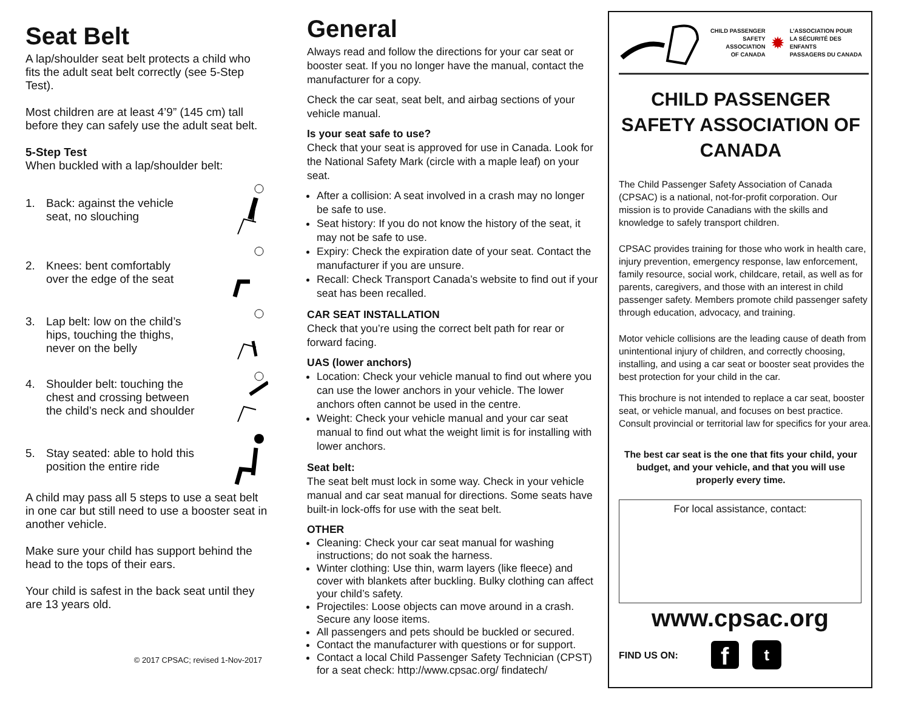Seat Belt
A lap/shoulder seat belt protects a child who fits the adult seat belt correctly (see 5-Step Test).
Most children are at least 4’9” (145 cm) tall before they can safely use the adult seat belt.
5-Step Test
When buckled with a lap/shoulder belt:
1. Back: against the vehicle
seat, no slouching
2. Knees: bent comfortably
over the edge of the seat
3. Lap belt: low on the child’s
hips, touching the thighs,
never on the belly
4. Shoulder belt: touching the
chest and crossing between
the child’s neck and shoulder
5. Stay seated: able to hold this
position the entire ride
A child may pass all 5 steps to use a seat belt in one car but still need to use a booster seat in another vehicle.
Make sure your child has support behind the head to the tops of their ears.
Your child is safest in the back seat until they are 13 years old.
© 2017 CPSAC; revised 1-Nov-2017
General
Always read and follow the directions for your car seat or booster seat. If you no longer have the manual, contact the manufacturer for a copy.
Check the car seat, seat belt, and airbag sections of your vehicle manual.
Is your seat safe to use?
Check that your seat is approved for use in Canada. Look for the National Safety Mark (circle with a maple leaf) on your seat.
After a collision: A seat involved in a crash may no longer be safe to use.
Seat history: If you do not know the history of the seat, it may not be safe to use.
Expiry: Check the expiration date of your seat. Contact the manufacturer if you are unsure.
Recall: Check Transport Canada’s website to find out if your seat has been recalled.
CAR SEAT INSTALLATION
Check that you’re using the correct belt path for rear or forward facing.
UAS (lower anchors)
Location: Check your vehicle manual to find out where you can use the lower anchors in your vehicle. The lower anchors often cannot be used in the centre.
Weight: Check your vehicle manual and your car seat manual to find out what the weight limit is for installing with lower anchors.
Seat belt:
The seat belt must lock in some way. Check in your vehicle manual and car seat manual for directions. Some seats have built-in lock-offs for use with the seat belt.
OTHER
Cleaning: Check your car seat manual for washing instructions; do not soak the harness.
Winter clothing: Use thin, warm layers (like fleece) and cover with blankets after buckling. Bulky clothing can affect your child’s safety.
Projectiles: Loose objects can move around in a crash. Secure any loose items.
All passengers and pets should be buckled or secured.
Contact the manufacturer with questions or for support.
Contact a local Child Passenger Safety Technician (CPST) for a seat check: http://www.cpsac.org/ findatech/
CHILD PASSENGER
SAFETY ASSOCIATION
OF CANADA
✹
L’ASSOCIATION POUR
LA SÉCURITÉ DES ENFANTS
PASSAGERS DU CANADA
CHILD PASSENGER SAFETY ASSOCIATION OF CANADA
The Child Passenger Safety Association of Canada (CPSAC) is a national, not-for-profit corporation. Our mission is to provide Canadians with the skills and knowledge to safely transport children.
CPSAC provides training for those who work in health care, injury prevention, emergency response, law enforcement, family resource, social work, childcare, retail, as well as for parents, caregivers, and those with an interest in child passenger safety. Members promote child passenger safety through education, advocacy, and training.
Motor vehicle collisions are the leading cause of death from unintentional injury of children, and correctly choosing, installing, and using a car seat or booster seat provides the best protection for your child in the car.
This brochure is not intended to replace a car seat, booster seat, or vehicle manual, and focuses on best practice. Consult provincial or territorial law for specifics for your area.
The best car seat is the one that fits your child, your budget, and your vehicle, and that you will use properly every time.
For local assistance, contact:
www.cpsac.org
FIND US ON: f t